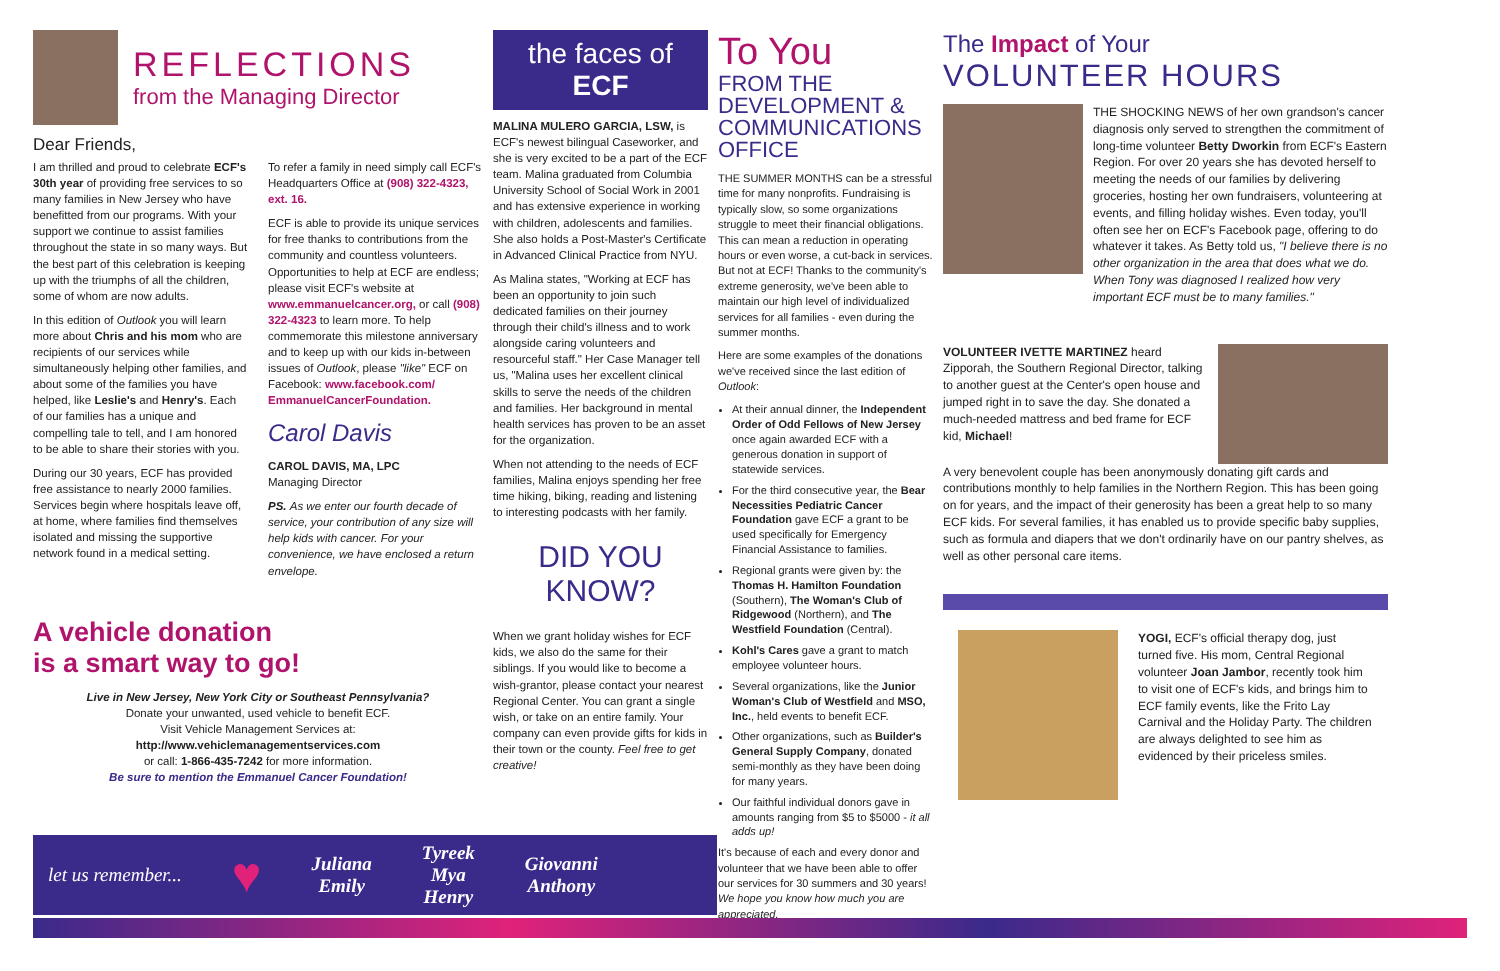REFLECTIONS
from the Managing Director
Dear Friends,
I am thrilled and proud to celebrate ECF's 30th year of providing free services to so many families in New Jersey who have benefitted from our programs. With your support we continue to assist families throughout the state in so many ways. But the best part of this celebration is keeping up with the triumphs of all the children, some of whom are now adults.
In this edition of Outlook you will learn more about Chris and his mom who are recipients of our services while simultaneously helping other families, and about some of the families you have helped, like Leslie's and Henry's. Each of our families has a unique and compelling tale to tell, and I am honored to be able to share their stories with you.
During our 30 years, ECF has provided free assistance to nearly 2000 families. Services begin where hospitals leave off, at home, where families find themselves isolated and missing the supportive network found in a medical setting.
To refer a family in need simply call ECF's Headquarters Office at (908) 322-4323, ext. 16.
ECF is able to provide its unique services for free thanks to contributions from the community and countless volunteers. Opportunities to help at ECF are endless; please visit ECF's website at www.emmanuelcancer.org, or call (908) 322-4323 to learn more. To help commemorate this milestone anniversary and to keep up with our kids in-between issues of Outlook, please "like" ECF on Facebook: www.facebook.com/ EmmanuelCancerFoundation.
Carol Davis
CAROL DAVIS, MA, LPC
Managing Director
PS. As we enter our fourth decade of service, your contribution of any size will help kids with cancer. For your convenience, we have enclosed a return envelope.
A vehicle donation
is a smart way to go!
Live in New Jersey, New York City or Southeast Pennsylvania?
Donate your unwanted, used vehicle to benefit ECF.
Visit Vehicle Management Services at:
http://www.vehiclemanagementservices.com
or call: 1-866-435-7242 for more information.
Be sure to mention the Emmanuel Cancer Foundation!
the faces of ECF
MALINA MULERO GARCIA, LSW, is ECF's newest bilingual Caseworker, and she is very excited to be a part of the ECF team. Malina graduated from Columbia University School of Social Work in 2001 and has extensive experience in working with children, adolescents and families. She also holds a Post-Master's Certificate in Advanced Clinical Practice from NYU.
As Malina states, "Working at ECF has been an opportunity to join such dedicated families on their journey through their child's illness and to work alongside caring volunteers and resourceful staff." Her Case Manager tell us, "Malina uses her excellent clinical skills to serve the needs of the children and families. Her background in mental health services has proven to be an asset for the organization.
When not attending to the needs of ECF families, Malina enjoys spending her free time hiking, biking, reading and listening to interesting podcasts with her family.
DID YOU KNOW?
When we grant holiday wishes for ECF kids, we also do the same for their siblings. If you would like to become a wish-grantor, please contact your nearest Regional Center. You can grant a single wish, or take on an entire family. Your company can even provide gifts for kids in their town or the county. Feel free to get creative!
To You
FROM THE DEVELOPMENT & COMMUNICATIONS OFFICE
THE SUMMER MONTHS can be a stressful time for many nonprofits. Fundraising is typically slow, so some organizations struggle to meet their financial obligations. This can mean a reduction in operating hours or even worse, a cut-back in services. But not at ECF! Thanks to the community's extreme generosity, we've been able to maintain our high level of individualized services for all families - even during the summer months.
Here are some examples of the donations we've received since the last edition of Outlook:
At their annual dinner, the Independent Order of Odd Fellows of New Jersey once again awarded ECF with a generous donation in support of statewide services.
For the third consecutive year, the Bear Necessities Pediatric Cancer Foundation gave ECF a grant to be used specifically for Emergency Financial Assistance to families.
Regional grants were given by: the Thomas H. Hamilton Foundation (Southern), The Woman's Club of Ridgewood (Northern), and The Westfield Foundation (Central).
Kohl's Cares gave a grant to match employee volunteer hours.
Several organizations, like the Junior Woman's Club of Westfield and MSO, Inc., held events to benefit ECF.
Other organizations, such as Builder's General Supply Company, donated semi-monthly as they have been doing for many years.
Our faithful individual donors gave in amounts ranging from $5 to $5000 - it all adds up!
It's because of each and every donor and volunteer that we have been able to offer our services for 30 summers and 30 years! We hope you know how much you are appreciated.
The Impact of Your
VOLUNTEER HOURS
THE SHOCKING NEWS of her own grandson's cancer diagnosis only served to strengthen the commitment of long-time volunteer Betty Dworkin from ECF's Eastern Region. For over 20 years she has devoted herself to meeting the needs of our families by delivering groceries, hosting her own fundraisers, volunteering at events, and filling holiday wishes. Even today, you'll often see her on ECF's Facebook page, offering to do whatever it takes. As Betty told us, "I believe there is no other organization in the area that does what we do. When Tony was diagnosed I realized how very important ECF must be to many families."
VOLUNTEER IVETTE MARTINEZ heard Zipporah, the Southern Regional Director, talking to another guest at the Center's open house and jumped right in to save the day. She donated a much-needed mattress and bed frame for ECF kid, Michael!
A very benevolent couple has been anonymously donating gift cards and contributions monthly to help families in the Northern Region. This has been going on for years, and the impact of their generosity has been a great help to so many ECF kids. For several families, it has enabled us to provide specific baby supplies, such as formula and diapers that we don't ordinarily have on our pantry shelves, as well as other personal care items.
YOGI, ECF's official therapy dog, just turned five. His mom, Central Regional volunteer Joan Jambor, recently took him to visit one of ECF's kids, and brings him to ECF family events, like the Frito Lay Carnival and the Holiday Party. The children are always delighted to see him as evidenced by their priceless smiles.
let us remember...
♥
Juliana
Emily
Tyreek
Mya
Henry
Giovanni
Anthony